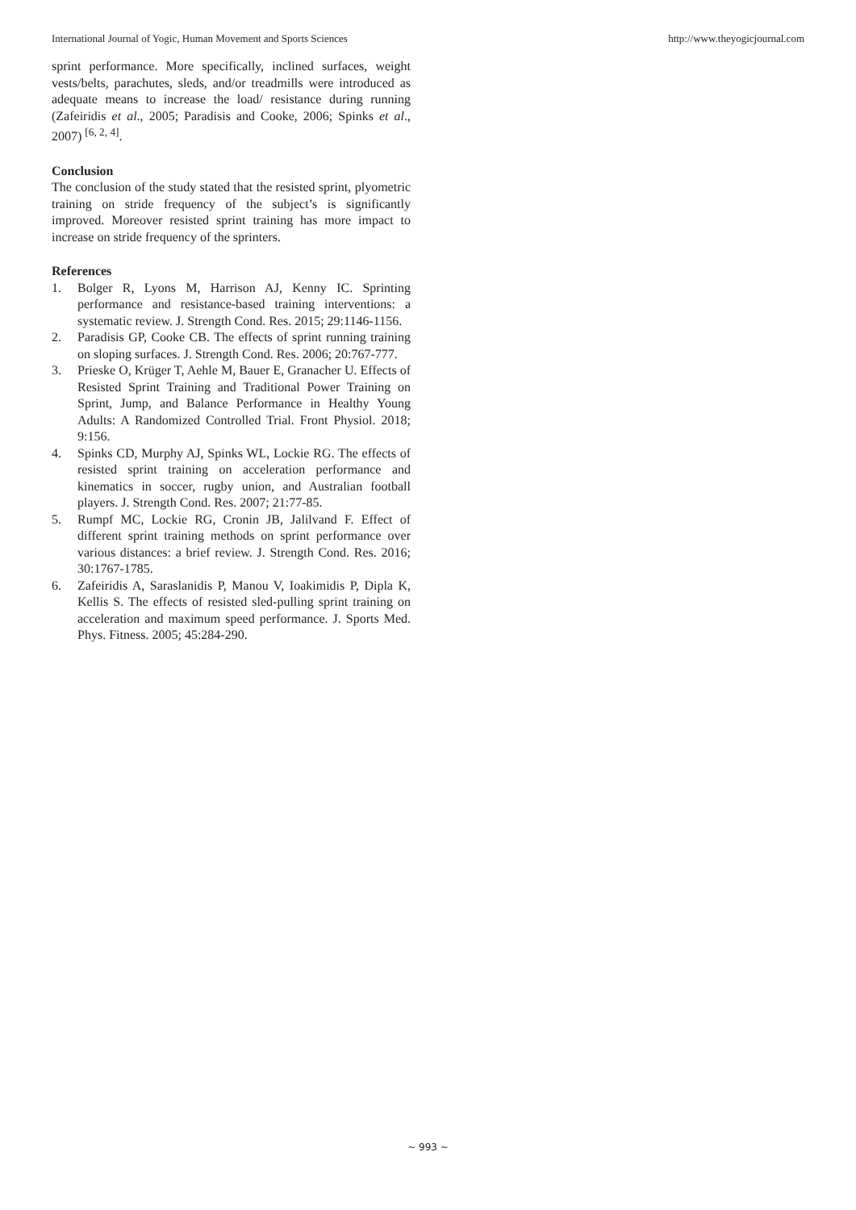International Journal of Yogic, Human Movement and Sports Sciences http://www.theyogicjournal.com
sprint performance. More specifically, inclined surfaces, weight vests/belts, parachutes, sleds, and/or treadmills were introduced as adequate means to increase the load/ resistance during running (Zafeiridis et al., 2005; Paradisis and Cooke, 2006; Spinks et al., 2007) <sup>[6, 2, 4]</sup>.
Conclusion
The conclusion of the study stated that the resisted sprint, plyometric training on stride frequency of the subject’s is significantly improved. Moreover resisted sprint training has more impact to increase on stride frequency of the sprinters.
References
1. Bolger R, Lyons M, Harrison AJ, Kenny IC. Sprinting performance and resistance-based training interventions: a systematic review. J. Strength Cond. Res. 2015; 29:1146-1156.
2. Paradisis GP, Cooke CB. The effects of sprint running training on sloping surfaces. J. Strength Cond. Res. 2006; 20:767-777.
3. Prieske O, Krüger T, Aehle M, Bauer E, Granacher U. Effects of Resisted Sprint Training and Traditional Power Training on Sprint, Jump, and Balance Performance in Healthy Young Adults: A Randomized Controlled Trial. Front Physiol. 2018; 9:156.
4. Spinks CD, Murphy AJ, Spinks WL, Lockie RG. The effects of resisted sprint training on acceleration performance and kinematics in soccer, rugby union, and Australian football players. J. Strength Cond. Res. 2007; 21:77-85.
5. Rumpf MC, Lockie RG, Cronin JB, Jalilvand F. Effect of different sprint training methods on sprint performance over various distances: a brief review. J. Strength Cond. Res. 2016; 30:1767-1785.
6. Zafeiridis A, Saraslanidis P, Manou V, Ioakimidis P, Dipla K, Kellis S. The effects of resisted sled-pulling sprint training on acceleration and maximum speed performance. J. Sports Med. Phys. Fitness. 2005; 45:284-290.
~ 993 ~